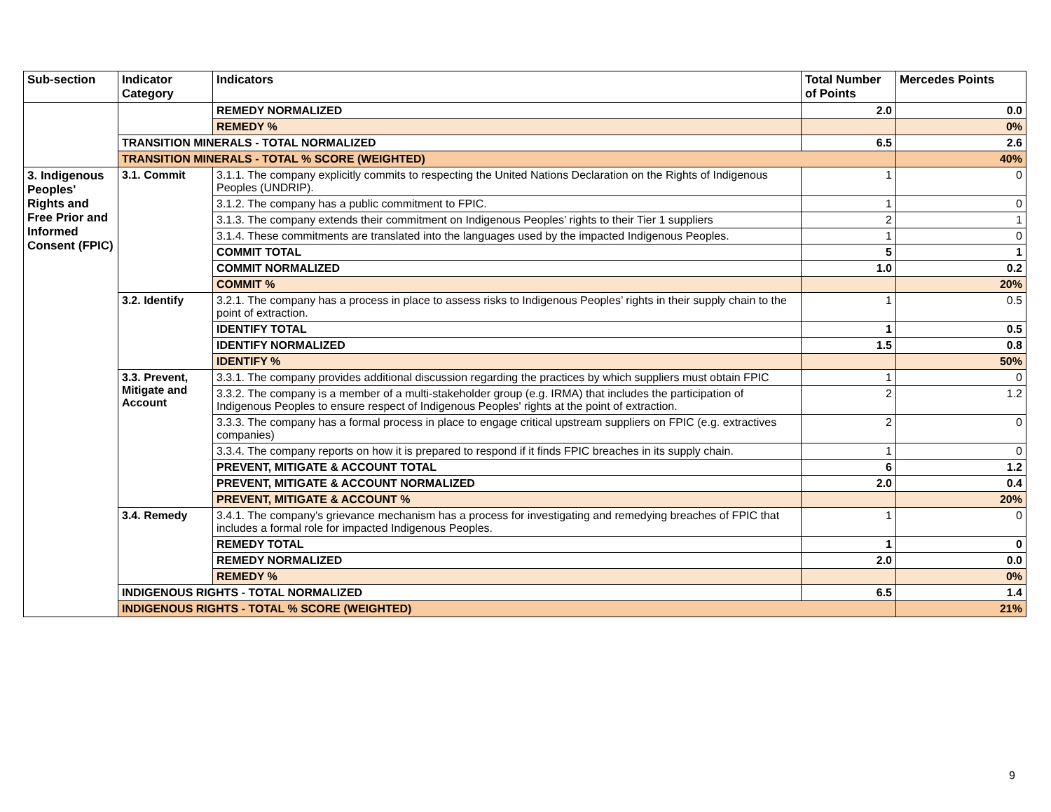| Sub-section | Indicator Category | Indicators | Total Number of Points | Mercedes Points |
| --- | --- | --- | --- | --- |
| | | REMEDY NORMALIZED | 2.0 | 0.0 |
| | | REMEDY % | | 0% |
| | TRANSITION MINERALS - TOTAL NORMALIZED | | 6.5 | 2.6 |
| | TRANSITION MINERALS - TOTAL % SCORE (WEIGHTED) | | | 40% |
| 3. Indigenous Peoples' Rights and Free Prior and Informed Consent (FPIC) | 3.1. Commit | 3.1.1. The company explicitly commits to respecting the United Nations Declaration on the Rights of Indigenous Peoples (UNDRIP). | 1 | 0 |
| | | 3.1.2. The company has a public commitment to FPIC. | 1 | 0 |
| | | 3.1.3. The company extends their commitment on Indigenous Peoples’ rights to their Tier 1 suppliers | 2 | 1 |
| | | 3.1.4. These commitments are translated into the languages used by the impacted Indigenous Peoples. | 1 | 0 |
| | | COMMIT TOTAL | 5 | 1 |
| | | COMMIT NORMALIZED | 1.0 | 0.2 |
| | | COMMIT % | | 20% |
| | 3.2. Identify | 3.2.1. The company has a process in place to assess risks to Indigenous Peoples’ rights in their supply chain to the point of extraction. | 1 | 0.5 |
| | | IDENTIFY TOTAL | 1 | 0.5 |
| | | IDENTIFY NORMALIZED | 1.5 | 0.8 |
| | | IDENTIFY % | | 50% |
| | 3.3. Prevent, Mitigate and Account | 3.3.1. The company provides additional discussion regarding the practices by which suppliers must obtain FPIC | 1 | 0 |
| | | 3.3.2. The company is a member of a multi-stakeholder group (e.g. IRMA) that includes the participation of Indigenous Peoples to ensure respect of Indigenous Peoples' rights at the point of extraction. | 2 | 1.2 |
| | | 3.3.3. The company has a formal process in place to engage critical upstream suppliers on FPIC (e.g. extractives companies) | 2 | 0 |
| | | 3.3.4. The company reports on how it is prepared to respond if it finds FPIC breaches in its supply chain. | 1 | 0 |
| | | PREVENT, MITIGATE & ACCOUNT TOTAL | 6 | 1.2 |
| | | PREVENT, MITIGATE & ACCOUNT NORMALIZED | 2.0 | 0.4 |
| | | PREVENT, MITIGATE & ACCOUNT % | | 20% |
| | 3.4. Remedy | 3.4.1. The company's grievance mechanism has a process for investigating and remedying breaches of FPIC that includes a formal role for impacted Indigenous Peoples. | 1 | 0 |
| | | REMEDY TOTAL | 1 | 0 |
| | | REMEDY NORMALIZED | 2.0 | 0.0 |
| | | REMEDY % | | 0% |
| | INDIGENOUS RIGHTS - TOTAL NORMALIZED | | 6.5 | 1.4 |
| | INDIGENOUS RIGHTS - TOTAL % SCORE (WEIGHTED) | | | 21% |
9